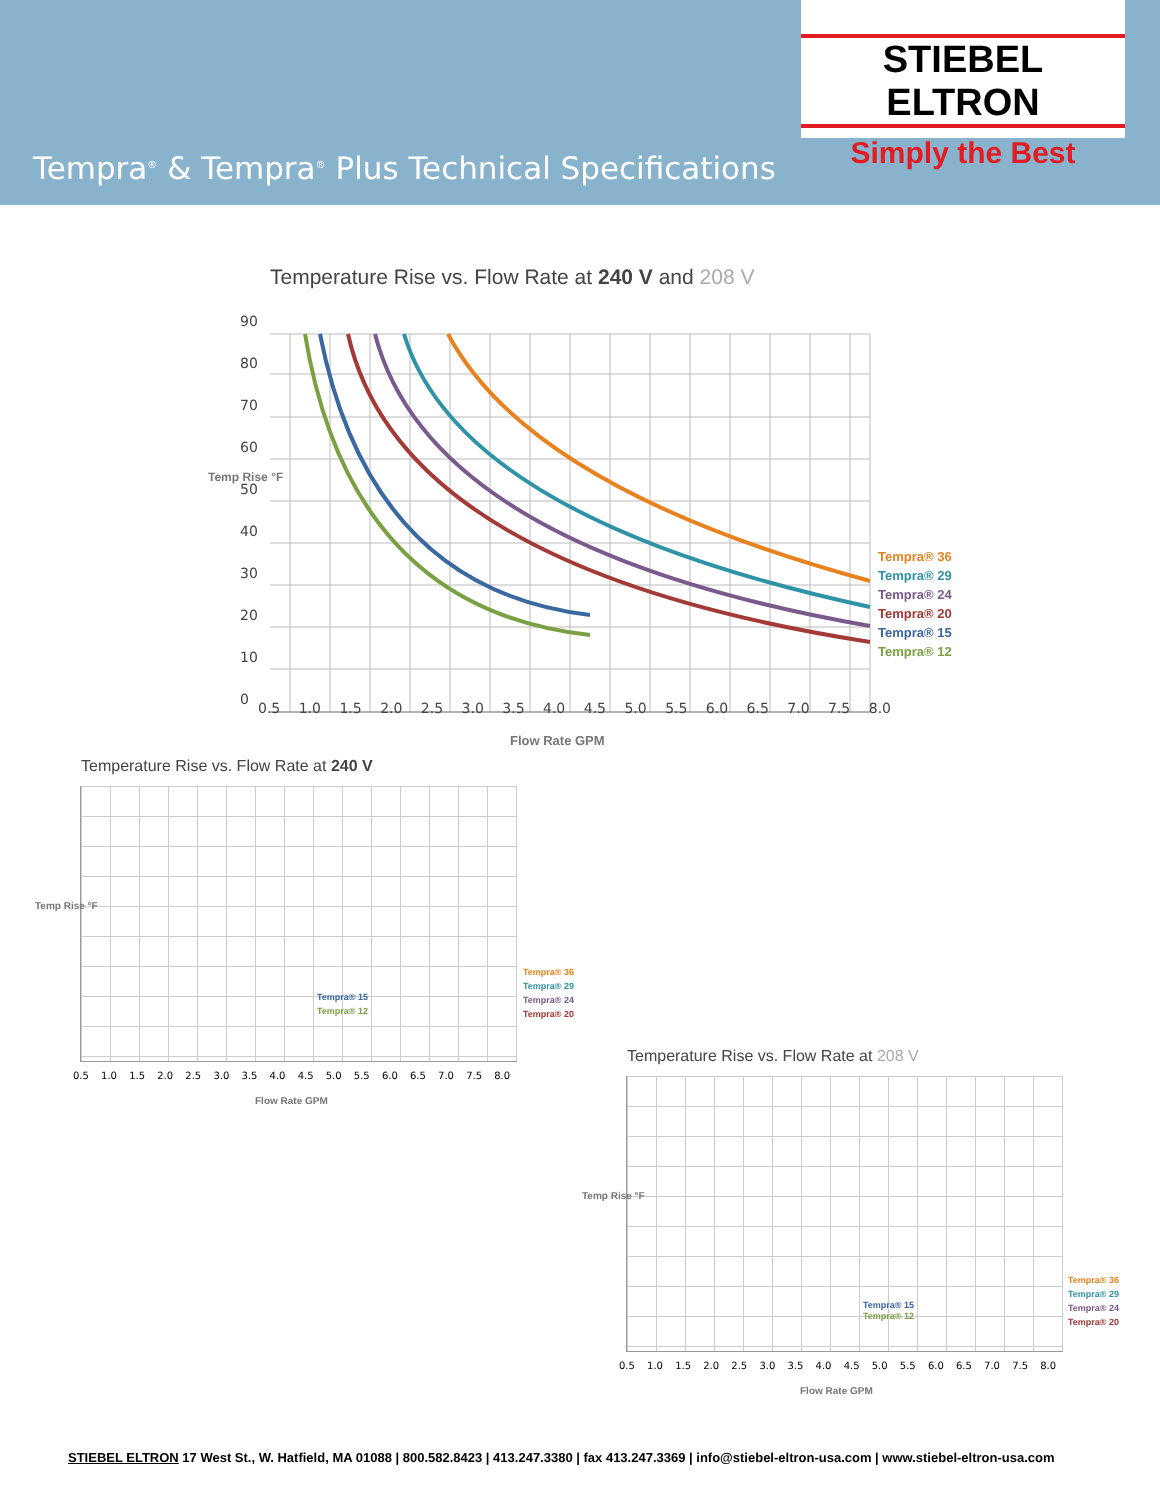STIEBEL ELTRON
Simply the Best
Tempra<sup>®</sup> & Tempra<sup>®</sup> Plus Technical Specifications
Temperature Rise vs. Flow Rate at 240 V and 208 V
Tempra® 36
Tempra® 29
Tempra® 24
Tempra® 20
Tempra® 15
Tempra® 12
90
80
70
60
50
40
30
20
10
0
0.5 1.0 1.5 2.0 2.5 3.0 3.5 4.0 4.5 5.0 5.5 6.0 6.5 7.0 7.5 8.0
Flow Rate GPM
Temp Rise °F
Temperature Rise vs. Flow Rate at 240 V
Tempra® 36
Tempra® 29
Tempra® 24
Tempra® 20
Tempra® 15
Tempra® 12
0.5 1.0 1.5 2.0 2.5 3.0 3.5 4.0 4.5 5.0 5.5 6.0 6.5 7.0 7.5 8.0
Flow Rate GPM
Temp Rise °F
Temperature Rise vs. Flow Rate at 208 V
Tempra® 36
Tempra® 29
Tempra® 24
Tempra® 20
Tempra® 15
Tempra® 12
0.5 1.0 1.5 2.0 2.5 3.0 3.5 4.0 4.5 5.0 5.5 6.0 6.5 7.0 7.5 8.0
Flow Rate GPM
Temp Rise °F
STIEBEL ELTRON 17 West St., W. Hatfield, MA 01088 | 800.582.8423 | 413.247.3380 | fax 413.247.3369 | info@stiebel-eltron-usa.com | www.stiebel-eltron-usa.com